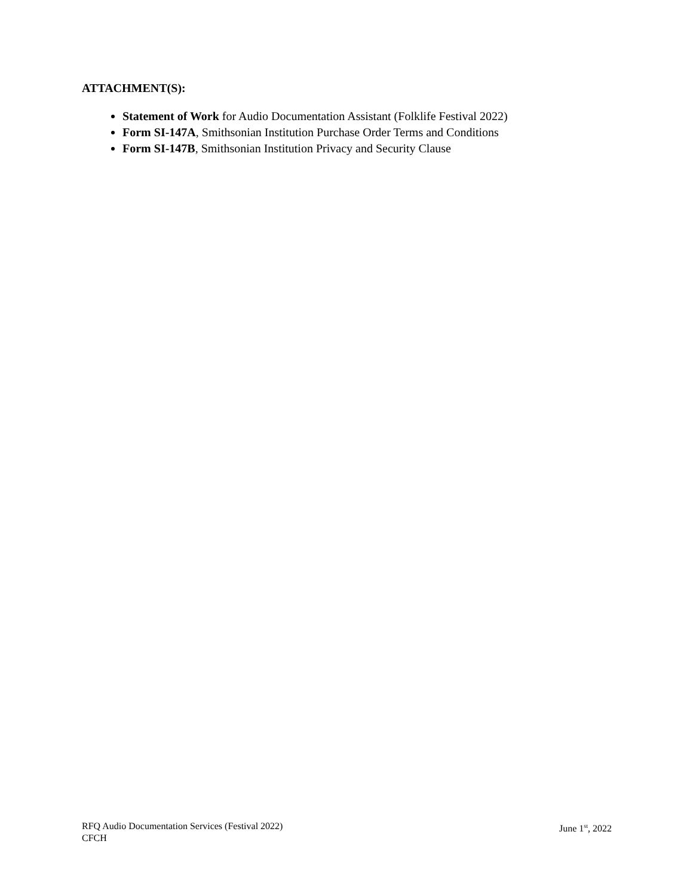ATTACHMENT(S):
Statement of Work for Audio Documentation Assistant (Folklife Festival 2022)
Form SI-147A, Smithsonian Institution Purchase Order Terms and Conditions
Form SI-147B, Smithsonian Institution Privacy and Security Clause
June 1<sup>st</sup>, 2022 RFQ Audio Documentation Services (Festival 2022)
CFCH